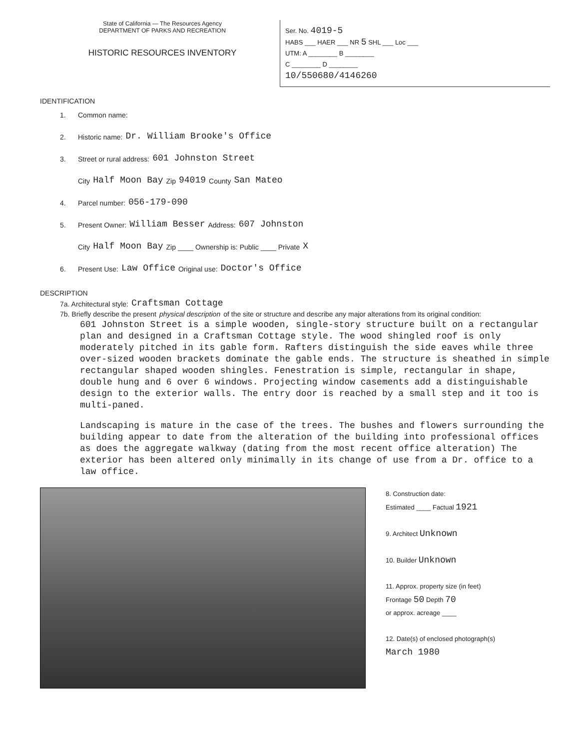State of California — The Resources Agency
DEPARTMENT OF PARKS AND RECREATION
HISTORIC RESOURCES INVENTORY
Ser. No. 4019-5
HABS ___ HAER ___ NR 5 SHL ___ Loc ___
UTM: A ________ B ________
C ________ D ________
10/550680/4146260
IDENTIFICATION
1. Common name:
2. Historic name: Dr. William Brooke's Office
3. Street or rural address: 601 Johnston Street
City Half Moon Bay Zip 94019 County San Mateo
4. Parcel number: 056-179-090
5. Present Owner: William Besser Address: 607 Johnston
City Half Moon Bay Zip ____ Ownership is: Public ____ Private X
6. Present Use: Law Office Original use: Doctor's Office
DESCRIPTION
7a. Architectural style: Craftsman Cottage
7b. Briefly describe the present physical description of the site or structure and describe any major alterations from its original condition:
601 Johnston Street is a simple wooden, single-story structure built on a rectangular plan and designed in a Craftsman Cottage style. The wood shingled roof is only moderately pitched in its gable form. Rafters distinguish the side eaves while three over-sized wooden brackets dominate the gable ends. The structure is sheathed in simple rectangular shaped wooden shingles. Fenestration is simple, rectangular in shape, double hung and 6 over 6 windows. Projecting window casements add a distinguishable design to the exterior walls. The entry door is reached by a small step and it too is multi-paned.
Landscaping is mature in the case of the trees. The bushes and flowers surrounding the building appear to date from the alteration of the building into professional offices as does the aggregate walkway (dating from the most recent office alteration) The exterior has been altered only minimally in its change of use from a Dr. office to a law office.
8. Construction date:
Estimated ____ Factual 1921
9. Architect Unknown
10. Builder Unknown
11. Approx. property size (in feet)
Frontage 50 Depth 70
or approx. acreage ____
12. Date(s) of enclosed photograph(s)
March 1980